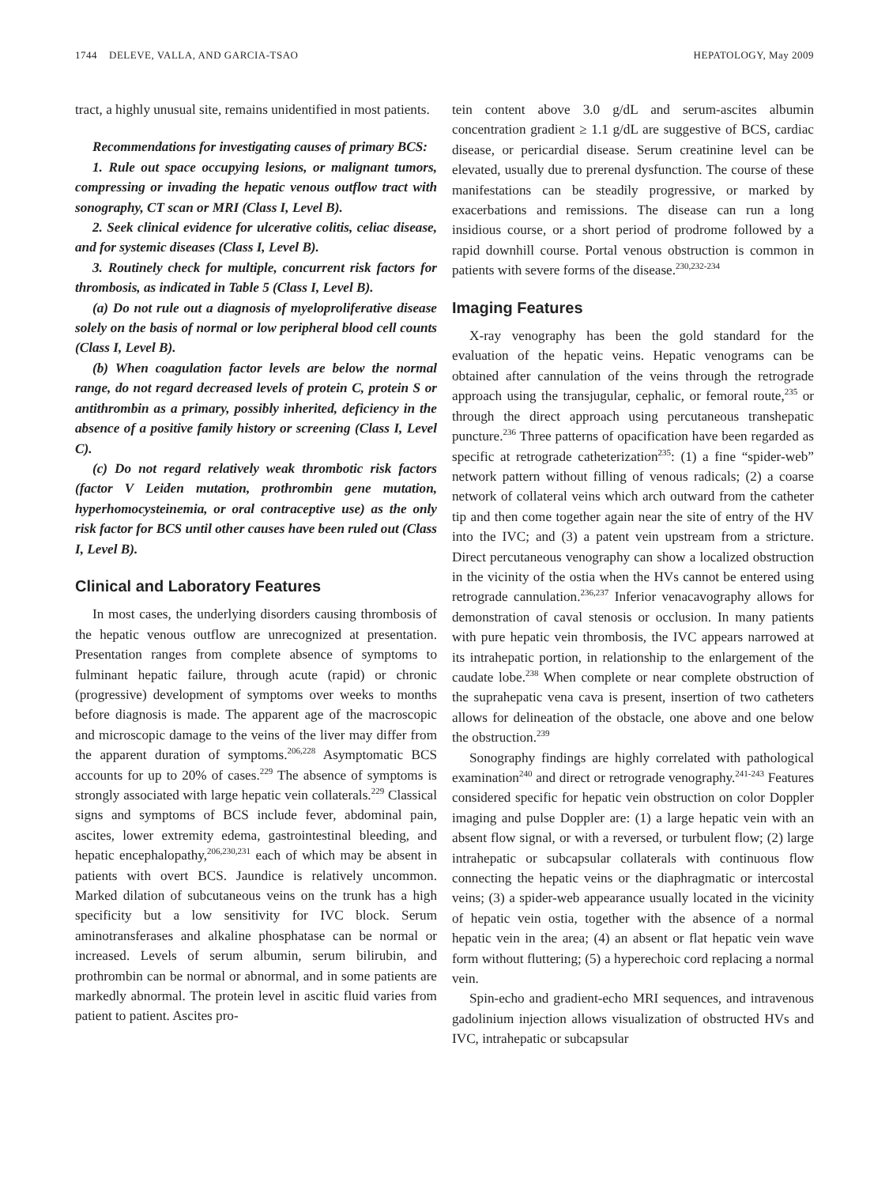1744 DELEVE, VALLA, AND GARCIA-TSAO HEPATOLOGY, May 2009
tract, a highly unusual site, remains unidentified in most patients.
Recommendations for investigating causes of primary BCS:
1. Rule out space occupying lesions, or malignant tumors, compressing or invading the hepatic venous outflow tract with sonography, CT scan or MRI (Class I, Level B).
2. Seek clinical evidence for ulcerative colitis, celiac disease, and for systemic diseases (Class I, Level B).
3. Routinely check for multiple, concurrent risk factors for thrombosis, as indicated in Table 5 (Class I, Level B).
(a) Do not rule out a diagnosis of myeloproliferative disease solely on the basis of normal or low peripheral blood cell counts (Class I, Level B).
(b) When coagulation factor levels are below the normal range, do not regard decreased levels of protein C, protein S or antithrombin as a primary, possibly inherited, deficiency in the absence of a positive family history or screening (Class I, Level C).
(c) Do not regard relatively weak thrombotic risk factors (factor V Leiden mutation, prothrombin gene mutation, hyperhomocysteinemia, or oral contraceptive use) as the only risk factor for BCS until other causes have been ruled out (Class I, Level B).
Clinical and Laboratory Features
In most cases, the underlying disorders causing thrombosis of the hepatic venous outflow are unrecognized at presentation. Presentation ranges from complete absence of symptoms to fulminant hepatic failure, through acute (rapid) or chronic (progressive) development of symptoms over weeks to months before diagnosis is made. The apparent age of the macroscopic and microscopic damage to the veins of the liver may differ from the apparent duration of symptoms.<sup>206,228</sup> Asymptomatic BCS accounts for up to 20% of cases.<sup>229</sup> The absence of symptoms is strongly associated with large hepatic vein collaterals.<sup>229</sup> Classical signs and symptoms of BCS include fever, abdominal pain, ascites, lower extremity edema, gastrointestinal bleeding, and hepatic encephalopathy,<sup>206,230,231</sup> each of which may be absent in patients with overt BCS. Jaundice is relatively uncommon. Marked dilation of subcutaneous veins on the trunk has a high specificity but a low sensitivity for IVC block. Serum aminotransferases and alkaline phosphatase can be normal or increased. Levels of serum albumin, serum bilirubin, and prothrombin can be normal or abnormal, and in some patients are markedly abnormal. The protein level in ascitic fluid varies from patient to patient. Ascites pro-
tein content above 3.0 g/dL and serum-ascites albumin concentration gradient ≥ 1.1 g/dL are suggestive of BCS, cardiac disease, or pericardial disease. Serum creatinine level can be elevated, usually due to prerenal dysfunction. The course of these manifestations can be steadily progressive, or marked by exacerbations and remissions. The disease can run a long insidious course, or a short period of prodrome followed by a rapid downhill course. Portal venous obstruction is common in patients with severe forms of the disease.<sup>230,232-234</sup>
Imaging Features
X-ray venography has been the gold standard for the evaluation of the hepatic veins. Hepatic venograms can be obtained after cannulation of the veins through the retrograde approach using the transjugular, cephalic, or femoral route,<sup>235</sup> or through the direct approach using percutaneous transhepatic puncture.<sup>236</sup> Three patterns of opacification have been regarded as specific at retrograde catheterization<sup>235</sup>: (1) a fine “spider-web” network pattern without filling of venous radicals; (2) a coarse network of collateral veins which arch outward from the catheter tip and then come together again near the site of entry of the HV into the IVC; and (3) a patent vein upstream from a stricture. Direct percutaneous venography can show a localized obstruction in the vicinity of the ostia when the HVs cannot be entered using retrograde cannulation.<sup>236,237</sup> Inferior venacavography allows for demonstration of caval stenosis or occlusion. In many patients with pure hepatic vein thrombosis, the IVC appears narrowed at its intrahepatic portion, in relationship to the enlargement of the caudate lobe.<sup>238</sup> When complete or near complete obstruction of the suprahepatic vena cava is present, insertion of two catheters allows for delineation of the obstacle, one above and one below the obstruction.<sup>239</sup>
Sonography findings are highly correlated with pathological examination<sup>240</sup> and direct or retrograde venography.<sup>241-243</sup> Features considered specific for hepatic vein obstruction on color Doppler imaging and pulse Doppler are: (1) a large hepatic vein with an absent flow signal, or with a reversed, or turbulent flow; (2) large intrahepatic or subcapsular collaterals with continuous flow connecting the hepatic veins or the diaphragmatic or intercostal veins; (3) a spider-web appearance usually located in the vicinity of hepatic vein ostia, together with the absence of a normal hepatic vein in the area; (4) an absent or flat hepatic vein wave form without fluttering; (5) a hyperechoic cord replacing a normal vein.
Spin-echo and gradient-echo MRI sequences, and intravenous gadolinium injection allows visualization of obstructed HVs and IVC, intrahepatic or subcapsular